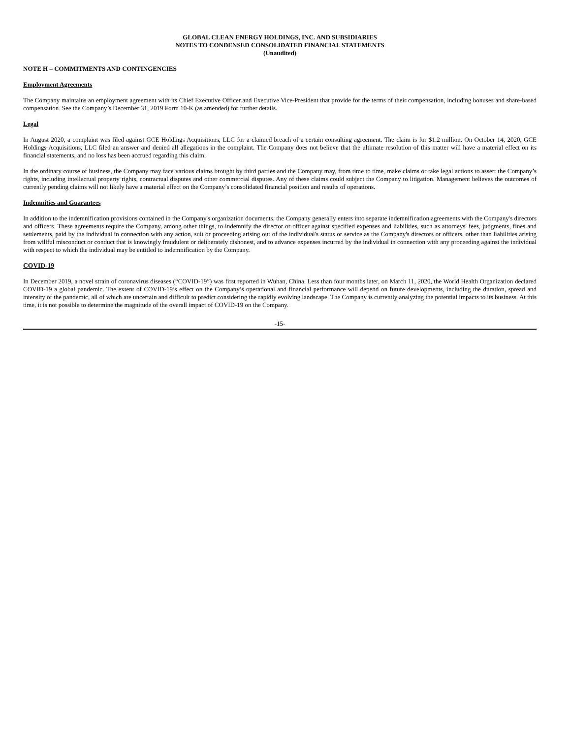GLOBAL CLEAN ENERGY HOLDINGS, INC. AND SUBSIDIARIES
NOTES TO CONDENSED CONSOLIDATED FINANCIAL STATEMENTS
(Unaudited)
NOTE H – COMMITMENTS AND CONTINGENCIES
Employment Agreements
The Company maintains an employment agreement with its Chief Executive Officer and Executive Vice-President that provide for the terms of their compensation, including bonuses and share-based compensation. See the Company’s December 31, 2019 Form 10-K (as amended) for further details.
Legal
In August 2020, a complaint was filed against GCE Holdings Acquisitions, LLC for a claimed breach of a certain consulting agreement. The claim is for $1.2 million. On October 14, 2020, GCE Holdings Acquisitions, LLC filed an answer and denied all allegations in the complaint. The Company does not believe that the ultimate resolution of this matter will have a material effect on its financial statements, and no loss has been accrued regarding this claim.
In the ordinary course of business, the Company may face various claims brought by third parties and the Company may, from time to time, make claims or take legal actions to assert the Company’s rights, including intellectual property rights, contractual disputes and other commercial disputes. Any of these claims could subject the Company to litigation. Management believes the outcomes of currently pending claims will not likely have a material effect on the Company’s consolidated financial position and results of operations.
Indemnities and Guarantees
In addition to the indemnification provisions contained in the Company's organization documents, the Company generally enters into separate indemnification agreements with the Company's directors and officers. These agreements require the Company, among other things, to indemnify the director or officer against specified expenses and liabilities, such as attorneys' fees, judgments, fines and settlements, paid by the individual in connection with any action, suit or proceeding arising out of the individual's status or service as the Company's directors or officers, other than liabilities arising from willful misconduct or conduct that is knowingly fraudulent or deliberately dishonest, and to advance expenses incurred by the individual in connection with any proceeding against the individual with respect to which the individual may be entitled to indemnification by the Company.
COVID-19
In December 2019, a novel strain of coronavirus diseases (“COVID-19”) was first reported in Wuhan, China. Less than four months later, on March 11, 2020, the World Health Organization declared COVID-19 a global pandemic. The extent of COVID-19’s effect on the Company’s operational and financial performance will depend on future developments, including the duration, spread and intensity of the pandemic, all of which are uncertain and difficult to predict considering the rapidly evolving landscape. The Company is currently analyzing the potential impacts to its business. At this time, it is not possible to determine the magnitude of the overall impact of COVID-19 on the Company.
-15-